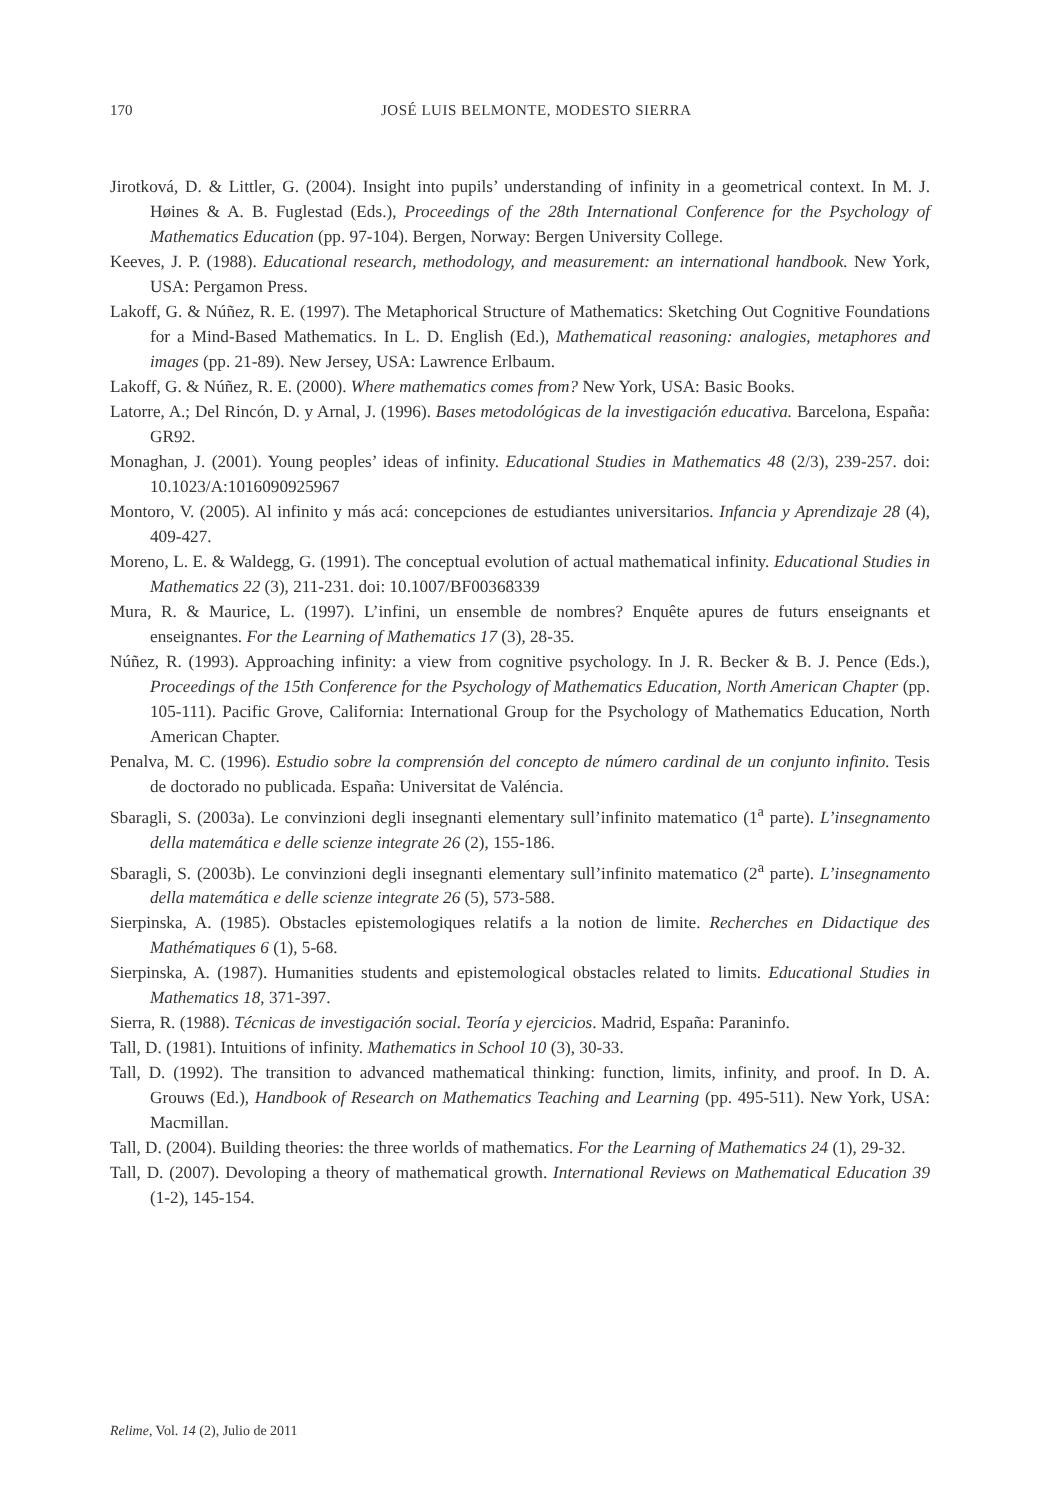170
JOSÉ LUIS BELMONTE, MODESTO SIERRA
Jirotková, D. & Littler, G. (2004). Insight into pupils’ understanding of infinity in a geometrical context. In M. J. Høines & A. B. Fuglestad (Eds.), Proceedings of the 28th International Conference for the Psychology of Mathematics Education (pp. 97-104). Bergen, Norway: Bergen University College.
Keeves, J. P. (1988). Educational research, methodology, and measurement: an international handbook. New York, USA: Pergamon Press.
Lakoff, G. & Núñez, R. E. (1997). The Metaphorical Structure of Mathematics: Sketching Out Cognitive Foundations for a Mind-Based Mathematics. In L. D. English (Ed.), Mathematical reasoning: analogies, metaphores and images (pp. 21-89). New Jersey, USA: Lawrence Erlbaum.
Lakoff, G. & Núñez, R. E. (2000). Where mathematics comes from? New York, USA: Basic Books.
Latorre, A.; Del Rincón, D. y Arnal, J. (1996). Bases metodológicas de la investigación educativa. Barcelona, España: GR92.
Monaghan, J. (2001). Young peoples’ ideas of infinity. Educational Studies in Mathematics 48 (2/3), 239-257. doi: 10.1023/A:1016090925967
Montoro, V. (2005). Al infinito y más acá: concepciones de estudiantes universitarios. Infancia y Aprendizaje 28 (4), 409-427.
Moreno, L. E. & Waldegg, G. (1991). The conceptual evolution of actual mathematical infinity. Educational Studies in Mathematics 22 (3), 211-231. doi: 10.1007/BF00368339
Mura, R. & Maurice, L. (1997). L’infini, un ensemble de nombres? Enquête apures de futurs enseignants et enseignantes. For the Learning of Mathematics 17 (3), 28-35.
Núñez, R. (1993). Approaching infinity: a view from cognitive psychology. In J. R. Becker & B. J. Pence (Eds.), Proceedings of the 15th Conference for the Psychology of Mathematics Education, North American Chapter (pp. 105-111). Pacific Grove, California: International Group for the Psychology of Mathematics Education, North American Chapter.
Penalva, M. C. (1996). Estudio sobre la comprensión del concepto de número cardinal de un conjunto infinito. Tesis de doctorado no publicada. España: Universitat de Valéncia.
Sbaragli, S. (2003a). Le convinzioni degli insegnanti elementary sull’infinito matematico (1<sup>a</sup> parte). L’insegnamento della matemática e delle scienze integrate 26 (2), 155-186.
Sbaragli, S. (2003b). Le convinzioni degli insegnanti elementary sull’infinito matematico (2<sup>a</sup> parte). L’insegnamento della matemática e delle scienze integrate 26 (5), 573-588.
Sierpinska, A. (1985). Obstacles epistemologiques relatifs a la notion de limite. Recherches en Didactique des Mathématiques 6 (1), 5-68.
Sierpinska, A. (1987). Humanities students and epistemological obstacles related to limits. Educational Studies in Mathematics 18, 371-397.
Sierra, R. (1988). Técnicas de investigación social. Teoría y ejercicios. Madrid, España: Paraninfo.
Tall, D. (1981). Intuitions of infinity. Mathematics in School 10 (3), 30-33.
Tall, D. (1992). The transition to advanced mathematical thinking: function, limits, infinity, and proof. In D. A. Grouws (Ed.), Handbook of Research on Mathematics Teaching and Learning (pp. 495-511). New York, USA: Macmillan.
Tall, D. (2004). Building theories: the three worlds of mathematics. For the Learning of Mathematics 24 (1), 29-32.
Tall, D. (2007). Devoloping a theory of mathematical growth. International Reviews on Mathematical Education 39 (1-2), 145-154.
Relime, Vol. 14 (2), Julio de 2011